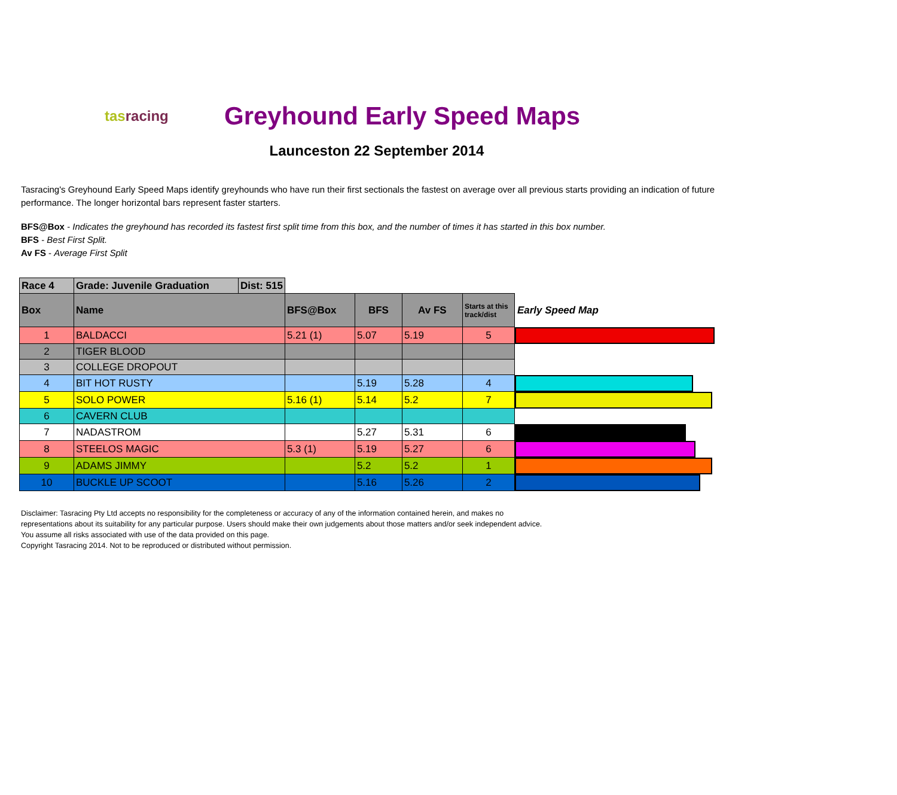tasracing
Greyhound Early Speed Maps
Launceston 22 September 2014
Tasracing's Greyhound Early Speed Maps identify greyhounds who have run their first sectionals the fastest on average over all previous starts providing an indication of future performance. The longer horizontal bars represent faster starters.
BFS@Box - Indicates the greyhound has recorded its fastest first split time from this box, and the number of times it has started in this box number.
BFS - Best First Split.
Av FS - Average First Split
| Race 4 | Grade: Juvenile Graduation | Dist: 515 | | | | | |
| Box | Name | | BFS@Box | BFS | Av FS | Starts at this track/dist | Early Speed Map |
| 1 | BALDACCI | | 5.21 (1) | 5.07 | 5.19 | 5 | |
| 2 | TIGER BLOOD | | | | | | |
| 3 | COLLEGE DROPOUT | | | | | | |
| 4 | BIT HOT RUSTY | | | 5.19 | 5.28 | 4 | |
| 5 | SOLO POWER | | 5.16 (1) | 5.14 | 5.2 | 7 | |
| 6 | CAVERN CLUB | | | | | | |
| 7 | NADASTROM | | | 5.27 | 5.31 | 6 | |
| 8 | STEELOS MAGIC | | 5.3 (1) | 5.19 | 5.27 | 6 | |
| 9 | ADAMS JIMMY | | | 5.2 | 5.2 | 1 | |
| 10 | BUCKLE UP SCOOT | | | 5.16 | 5.26 | 2 | |
Disclaimer: Tasracing Pty Ltd accepts no responsibility for the completeness or accuracy of any of the information contained herein, and makes no representations about its suitability for any particular purpose. Users should make their own judgements about those matters and/or seek independent advice. You assume all risks associated with use of the data provided on this page.
Copyright Tasracing 2014. Not to be reproduced or distributed without permission.